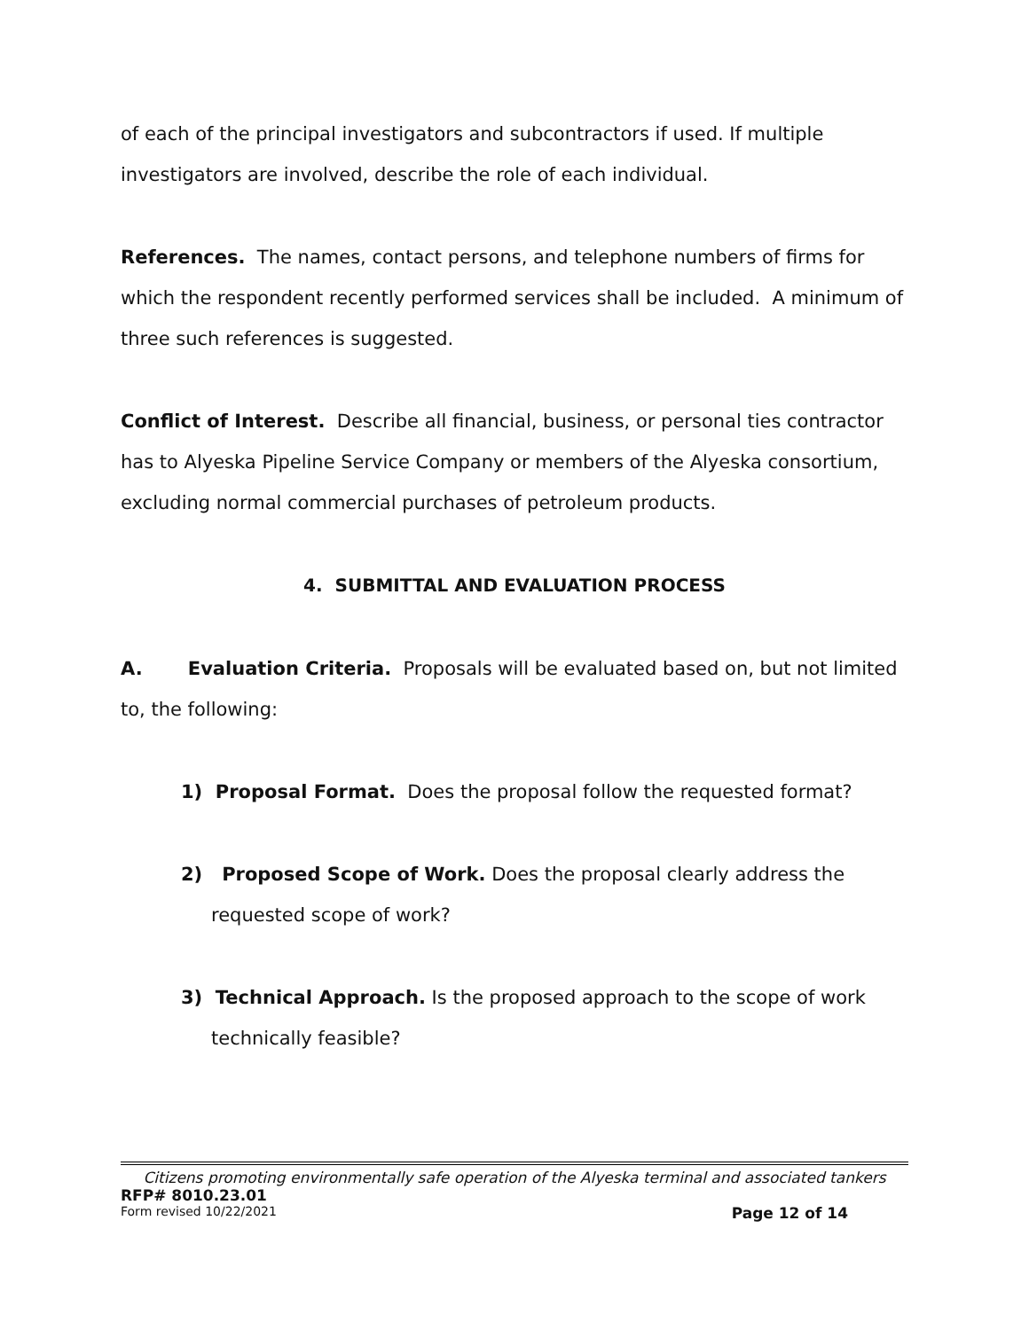of each of the principal investigators and subcontractors if used. If multiple investigators are involved, describe the role of each individual.
References. The names, contact persons, and telephone numbers of firms for which the respondent recently performed services shall be included. A minimum of three such references is suggested.
Conflict of Interest. Describe all financial, business, or personal ties contractor has to Alyeska Pipeline Service Company or members of the Alyeska consortium, excluding normal commercial purchases of petroleum products.
4. SUBMITTAL AND EVALUATION PROCESS
A. Evaluation Criteria. Proposals will be evaluated based on, but not limited to, the following:
1) Proposal Format. Does the proposal follow the requested format?
2) Proposed Scope of Work. Does the proposal clearly address the requested scope of work?
3) Technical Approach. Is the proposed approach to the scope of work technically feasible?
Citizens promoting environmentally safe operation of the Alyeska terminal and associated tankers
RFP# 8010.23.01
Form revised 10/22/2021 Page 12 of 14